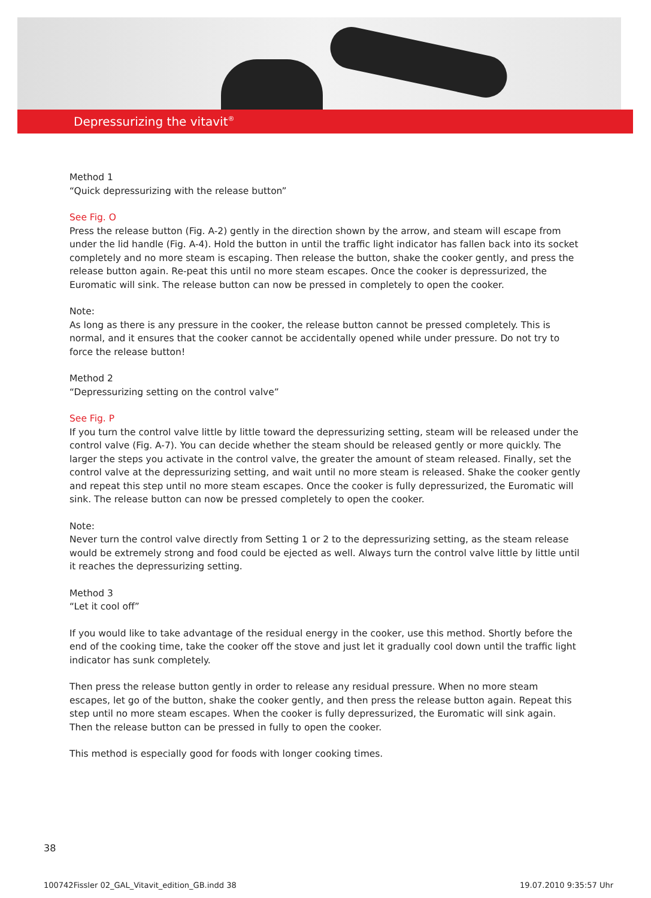Depressurizing the vitavit<sup>®</sup>
Method 1
“Quick depressurizing with the release button”
See Fig. O
Press the release button (Fig. A-2) gently in the direction shown by the arrow, and steam will escape from under the lid handle (Fig. A-4). Hold the button in until the traffic light indicator has fallen back into its socket completely and no more steam is escaping. Then release the button, shake the cooker gently, and press the release button again. Re-peat this until no more steam escapes. Once the cooker is depressurized, the Euromatic will sink. The release button can now be pressed in completely to open the cooker.
Note:
As long as there is any pressure in the cooker, the release button cannot be pressed completely. This is normal, and it ensures that the cooker cannot be accidentally opened while under pressure. Do not try to force the release button!
Method 2
“Depressurizing setting on the control valve”
See Fig. P
If you turn the control valve little by little toward the depressurizing setting, steam will be released under the control valve (Fig. A-7). You can decide whether the steam should be released gently or more quickly. The larger the steps you activate in the control valve, the greater the amount of steam released. Finally, set the control valve at the depressurizing setting, and wait until no more steam is released. Shake the cooker gently and repeat this step until no more steam escapes. Once the cooker is fully depressurized, the Euromatic will sink. The release button can now be pressed completely to open the cooker.
Note:
Never turn the control valve directly from Setting 1 or 2 to the depressurizing setting, as the steam release would be extremely strong and food could be ejected as well. Always turn the control valve little by little until it reaches the depressurizing setting.
Method 3
“Let it cool off”
If you would like to take advantage of the residual energy in the cooker, use this method. Shortly before the end of the cooking time, take the cooker off the stove and just let it gradually cool down until the traffic light indicator has sunk completely.
Then press the release button gently in order to release any residual pressure. When no more steam escapes, let go of the button, shake the cooker gently, and then press the release button again. Repeat this step until no more steam escapes. When the cooker is fully depressurized, the Euromatic will sink again. Then the release button can be pressed in fully to open the cooker.
This method is especially good for foods with longer cooking times.
38
100742Fissler 02_GAL_Vitavit_edition_GB.indd 38 19.07.2010 9:35:57 Uhr